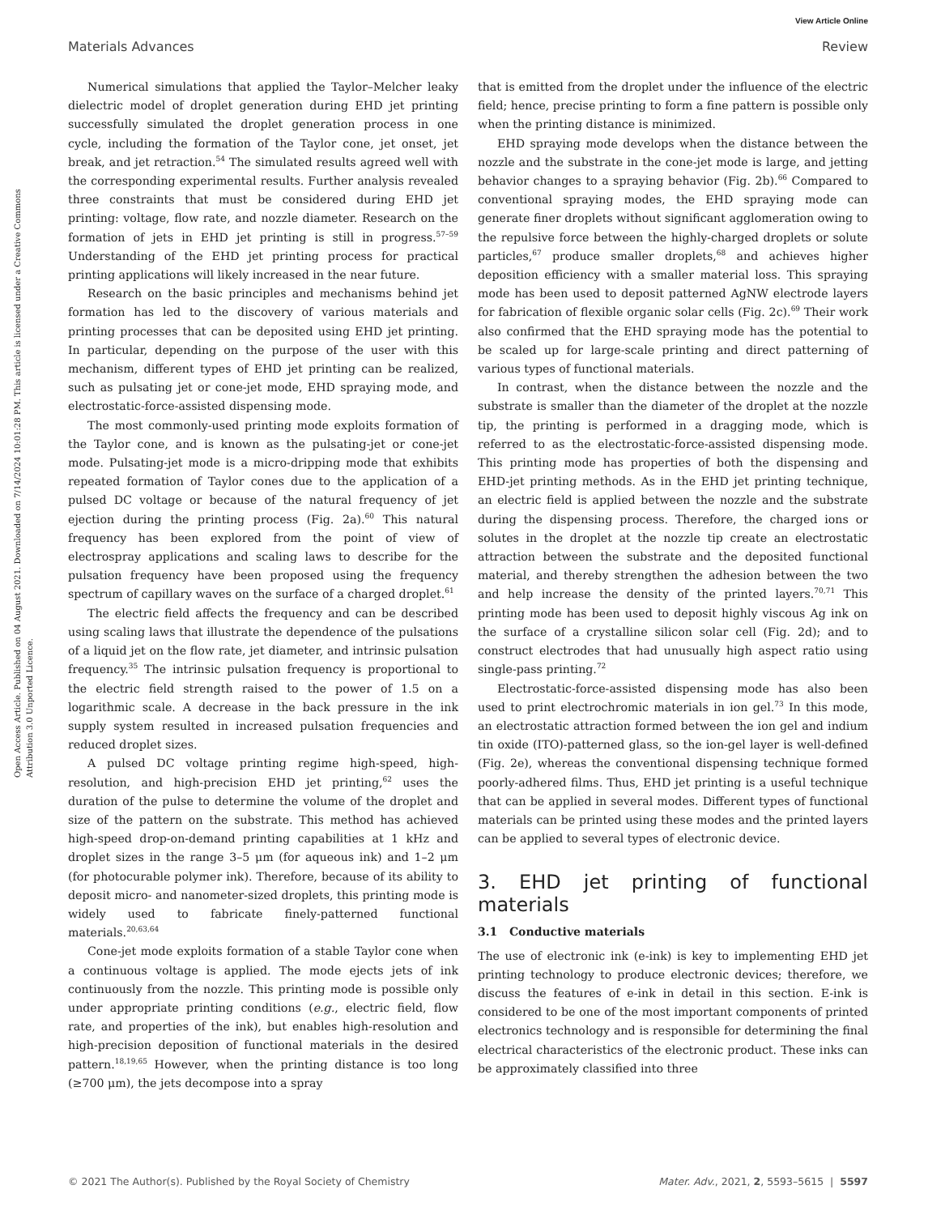View Article Online
Materials Advances Review
Open Access Article. Published on 04 August 2021. Downloaded on 7/14/2024 10:01:28 PM. This article is licensed under a Creative Commons Attribution 3.0 Unported Licence.
Numerical simulations that applied the Taylor–Melcher leaky dielectric model of droplet generation during EHD jet printing successfully simulated the droplet generation process in one cycle, including the formation of the Taylor cone, jet onset, jet break, and jet retraction.<sup>54</sup> The simulated results agreed well with the corresponding experimental results. Further analysis revealed three constraints that must be considered during EHD jet printing: voltage, flow rate, and nozzle diameter. Research on the formation of jets in EHD jet printing is still in progress.<sup>57–59</sup> Understanding of the EHD jet printing process for practical printing applications will likely increased in the near future.
Research on the basic principles and mechanisms behind jet formation has led to the discovery of various materials and printing processes that can be deposited using EHD jet printing. In particular, depending on the purpose of the user with this mechanism, different types of EHD jet printing can be realized, such as pulsating jet or cone-jet mode, EHD spraying mode, and electrostatic-force-assisted dispensing mode.
The most commonly-used printing mode exploits formation of the Taylor cone, and is known as the pulsating-jet or cone-jet mode. Pulsating-jet mode is a micro-dripping mode that exhibits repeated formation of Taylor cones due to the application of a pulsed DC voltage or because of the natural frequency of jet ejection during the printing process (Fig. 2a).<sup>60</sup> This natural frequency has been explored from the point of view of electrospray applications and scaling laws to describe for the pulsation frequency have been proposed using the frequency spectrum of capillary waves on the surface of a charged droplet.<sup>61</sup>
The electric field affects the frequency and can be described using scaling laws that illustrate the dependence of the pulsations of a liquid jet on the flow rate, jet diameter, and intrinsic pulsation frequency.<sup>35</sup> The intrinsic pulsation frequency is proportional to the electric field strength raised to the power of 1.5 on a logarithmic scale. A decrease in the back pressure in the ink supply system resulted in increased pulsation frequencies and reduced droplet sizes.
A pulsed DC voltage printing regime high-speed, high-resolution, and high-precision EHD jet printing,<sup>62</sup> uses the duration of the pulse to determine the volume of the droplet and size of the pattern on the substrate. This method has achieved high-speed drop-on-demand printing capabilities at 1 kHz and droplet sizes in the range 3–5 μm (for aqueous ink) and 1–2 μm (for photocurable polymer ink). Therefore, because of its ability to deposit micro- and nanometer-sized droplets, this printing mode is widely used to fabricate finely-patterned functional materials.<sup>20,63,64</sup>
Cone-jet mode exploits formation of a stable Taylor cone when a continuous voltage is applied. The mode ejects jets of ink continuously from the nozzle. This printing mode is possible only under appropriate printing conditions (e.g., electric field, flow rate, and properties of the ink), but enables high-resolution and high-precision deposition of functional materials in the desired pattern.<sup>18,19,65</sup> However, when the printing distance is too long (≥700 μm), the jets decompose into a spray
that is emitted from the droplet under the influence of the electric field; hence, precise printing to form a fine pattern is possible only when the printing distance is minimized.
EHD spraying mode develops when the distance between the nozzle and the substrate in the cone-jet mode is large, and jetting behavior changes to a spraying behavior (Fig. 2b).<sup>66</sup> Compared to conventional spraying modes, the EHD spraying mode can generate finer droplets without significant agglomeration owing to the repulsive force between the highly-charged droplets or solute particles,<sup>67</sup> produce smaller droplets,<sup>68</sup> and achieves higher deposition efficiency with a smaller material loss. This spraying mode has been used to deposit patterned AgNW electrode layers for fabrication of flexible organic solar cells (Fig. 2c).<sup>69</sup> Their work also confirmed that the EHD spraying mode has the potential to be scaled up for large-scale printing and direct patterning of various types of functional materials.
In contrast, when the distance between the nozzle and the substrate is smaller than the diameter of the droplet at the nozzle tip, the printing is performed in a dragging mode, which is referred to as the electrostatic-force-assisted dispensing mode. This printing mode has properties of both the dispensing and EHD-jet printing methods. As in the EHD jet printing technique, an electric field is applied between the nozzle and the substrate during the dispensing process. Therefore, the charged ions or solutes in the droplet at the nozzle tip create an electrostatic attraction between the substrate and the deposited functional material, and thereby strengthen the adhesion between the two and help increase the density of the printed layers.<sup>70,71</sup> This printing mode has been used to deposit highly viscous Ag ink on the surface of a crystalline silicon solar cell (Fig. 2d); and to construct electrodes that had unusually high aspect ratio using single-pass printing.<sup>72</sup>
Electrostatic-force-assisted dispensing mode has also been used to print electrochromic materials in ion gel.<sup>73</sup> In this mode, an electrostatic attraction formed between the ion gel and indium tin oxide (ITO)-patterned glass, so the ion-gel layer is well-defined (Fig. 2e), whereas the conventional dispensing technique formed poorly-adhered films. Thus, EHD jet printing is a useful technique that can be applied in several modes. Different types of functional materials can be printed using these modes and the printed layers can be applied to several types of electronic device.
3. EHD jet printing of functional materials
3.1 Conductive materials
The use of electronic ink (e-ink) is key to implementing EHD jet printing technology to produce electronic devices; therefore, we discuss the features of e-ink in detail in this section. E-ink is considered to be one of the most important components of printed electronics technology and is responsible for determining the final electrical characteristics of the electronic product. These inks can be approximately classified into three
© 2021 The Author(s). Published by the Royal Society of Chemistry Mater. Adv., 2021, 2, 5593–5615 | 5597